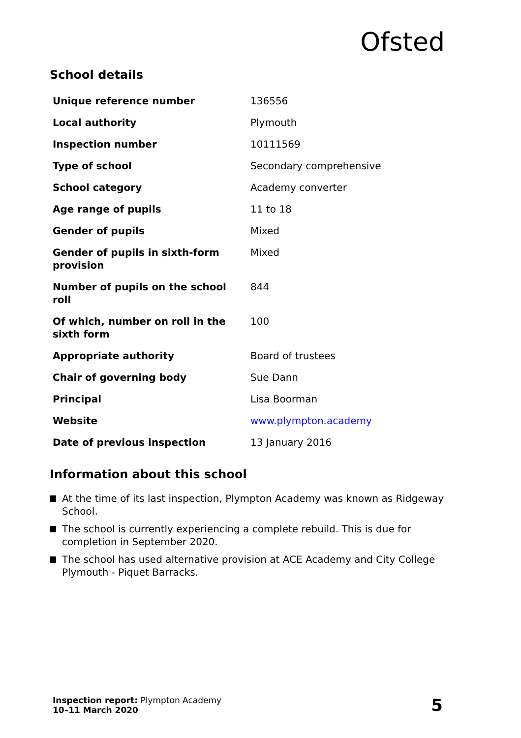Ofsted
School details
| Unique reference number | 136556 |
| Local authority | Plymouth |
| Inspection number | 10111569 |
| Type of school | Secondary comprehensive |
| School category | Academy converter |
| Age range of pupils | 11 to 18 |
| Gender of pupils | Mixed |
| Gender of pupils in sixth-form provision | Mixed |
| Number of pupils on the school roll | 844 |
| Of which, number on roll in the sixth form | 100 |
| Appropriate authority | Board of trustees |
| Chair of governing body | Sue Dann |
| Principal | Lisa Boorman |
| Website | www.plympton.academy |
| Date of previous inspection | 13 January 2016 |
Information about this school
At the time of its last inspection, Plympton Academy was known as Ridgeway School.
The school is currently experiencing a complete rebuild. This is due for completion in September 2020.
The school has used alternative provision at ACE Academy and City College Plymouth - Piquet Barracks.
Inspection report: Plympton Academy
10–11 March 2020
5